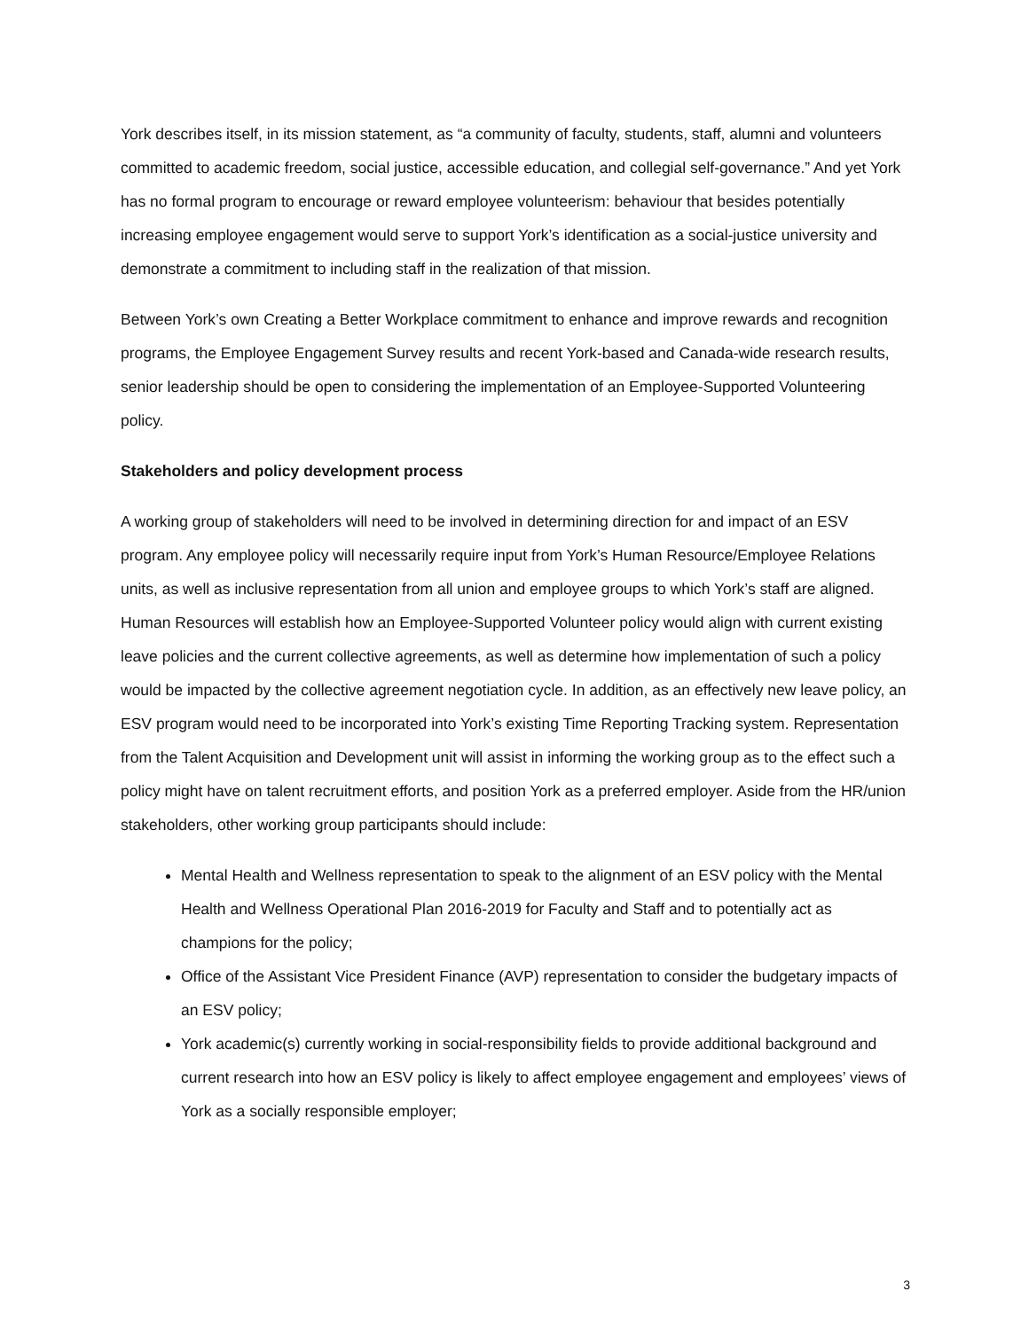York describes itself, in its mission statement, as “a community of faculty, students, staff, alumni and volunteers committed to academic freedom, social justice, accessible education, and collegial self-governance.” And yet York has no formal program to encourage or reward employee volunteerism: behaviour that besides potentially increasing employee engagement would serve to support York’s identification as a social-justice university and demonstrate a commitment to including staff in the realization of that mission.
Between York’s own Creating a Better Workplace commitment to enhance and improve rewards and recognition programs, the Employee Engagement Survey results and recent York-based and Canada-wide research results, senior leadership should be open to considering the implementation of an Employee-Supported Volunteering policy.
Stakeholders and policy development process
A working group of stakeholders will need to be involved in determining direction for and impact of an ESV program. Any employee policy will necessarily require input from York’s Human Resource/Employee Relations units, as well as inclusive representation from all union and employee groups to which York’s staff are aligned. Human Resources will establish how an Employee-Supported Volunteer policy would align with current existing leave policies and the current collective agreements, as well as determine how implementation of such a policy would be impacted by the collective agreement negotiation cycle. In addition, as an effectively new leave policy, an ESV program would need to be incorporated into York’s existing Time Reporting Tracking system. Representation from the Talent Acquisition and Development unit will assist in informing the working group as to the effect such a policy might have on talent recruitment efforts, and position York as a preferred employer. Aside from the HR/union stakeholders, other working group participants should include:
Mental Health and Wellness representation to speak to the alignment of an ESV policy with the Mental Health and Wellness Operational Plan 2016-2019 for Faculty and Staff and to potentially act as champions for the policy;
Office of the Assistant Vice President Finance (AVP) representation to consider the budgetary impacts of an ESV policy;
York academic(s) currently working in social-responsibility fields to provide additional background and current research into how an ESV policy is likely to affect employee engagement and employees’ views of York as a socially responsible employer;
3